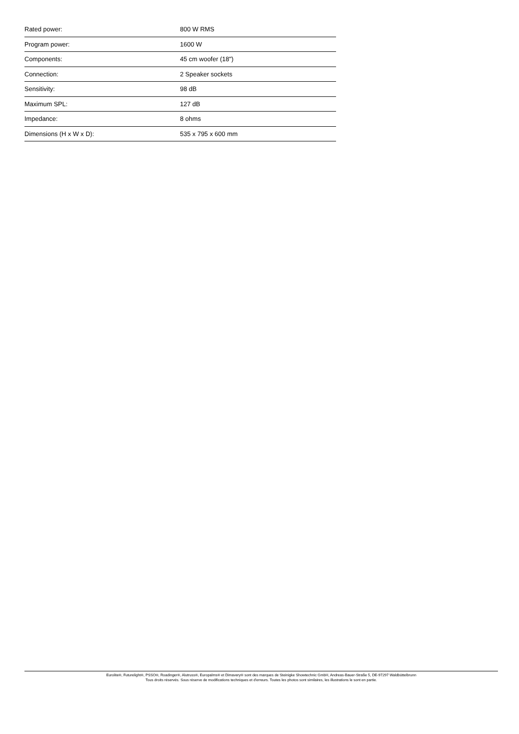| Rated power: | 800 W RMS |
| Program power: | 1600 W |
| Components: | 45 cm woofer (18") |
| Connection: | 2 Speaker sockets |
| Sensitivity: | 98 dB |
| Maximum SPL: | 127 dB |
| Impedance: | 8 ohms |
| Dimensions (H x W x D): | 535 x 795 x 600 mm |
Eurolite®, Futurelight®, PSSO®, Roadinger®, Alutruss®, Europalms® et Dimavery® sont des marques de Steinigke Showtechnic GmbH, Andreas-Bauer-Straße 5, DE-97297 Waldbüttelbrunn
Tous droits réservés. Sous réserve de modifications techniques et d'erreurs. Toutes les photos sont similaires, les illustrations le sont en partie.